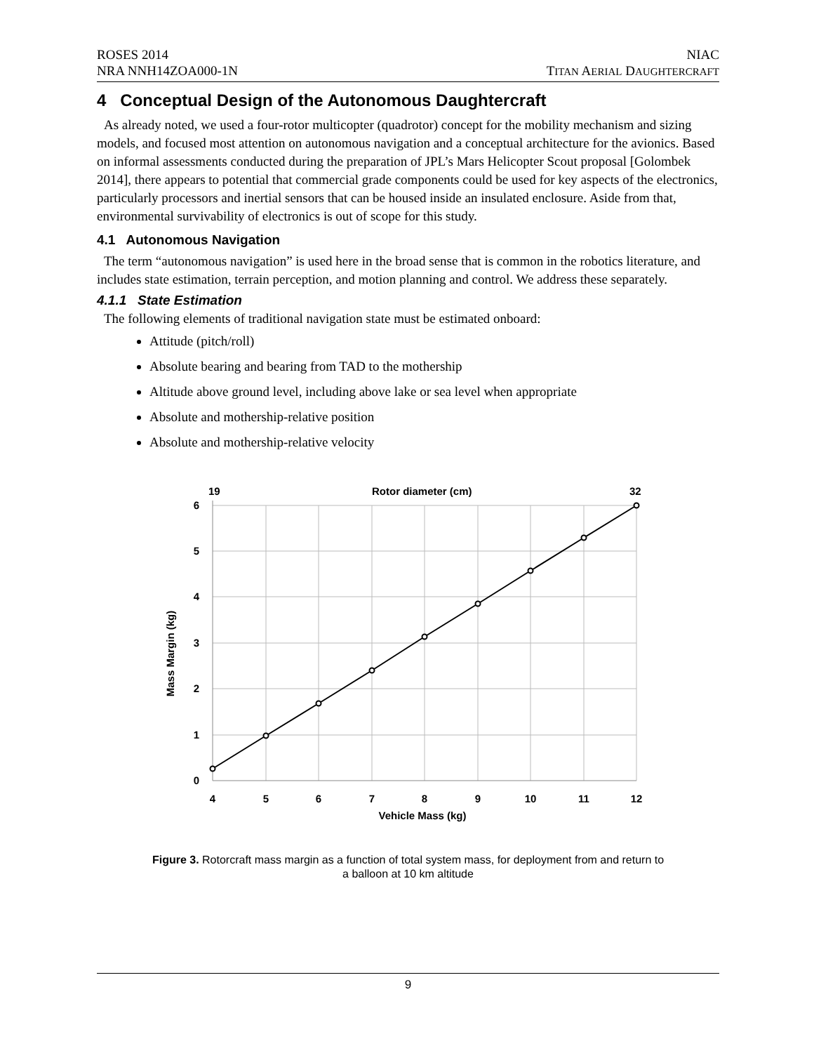ROSES 2014
NRA NNH14ZOA000-1N
NIAC
TITAN AERIAL DAUGHTERCRAFT
4 Conceptual Design of the Autonomous Daughtercraft
As already noted, we used a four-rotor multicopter (quadrotor) concept for the mobility mechanism and sizing models, and focused most attention on autonomous navigation and a conceptual architecture for the avionics. Based on informal assessments conducted during the preparation of JPL’s Mars Helicopter Scout proposal [Golombek 2014], there appears to potential that commercial grade components could be used for key aspects of the electronics, particularly processors and inertial sensors that can be housed inside an insulated enclosure. Aside from that, environmental survivability of electronics is out of scope for this study.
4.1 Autonomous Navigation
The term “autonomous navigation” is used here in the broad sense that is common in the robotics literature, and includes state estimation, terrain perception, and motion planning and control. We address these separately.
4.1.1 State Estimation
The following elements of traditional navigation state must be estimated onboard:
Attitude (pitch/roll)
Absolute bearing and bearing from TAD to the mothership
Altitude above ground level, including above lake or sea level when appropriate
Absolute and mothership-relative position
Absolute and mothership-relative velocity
19
Rotor diameter (cm)
32
6
5
4
3
2
1
0
4
5
6
7
8
9
10
11
12
Vehicle Mass (kg)
Mass Margin (kg)
Figure 3. Rotorcraft mass margin as a function of total system mass, for deployment from and return to
a balloon at 10 km altitude
9